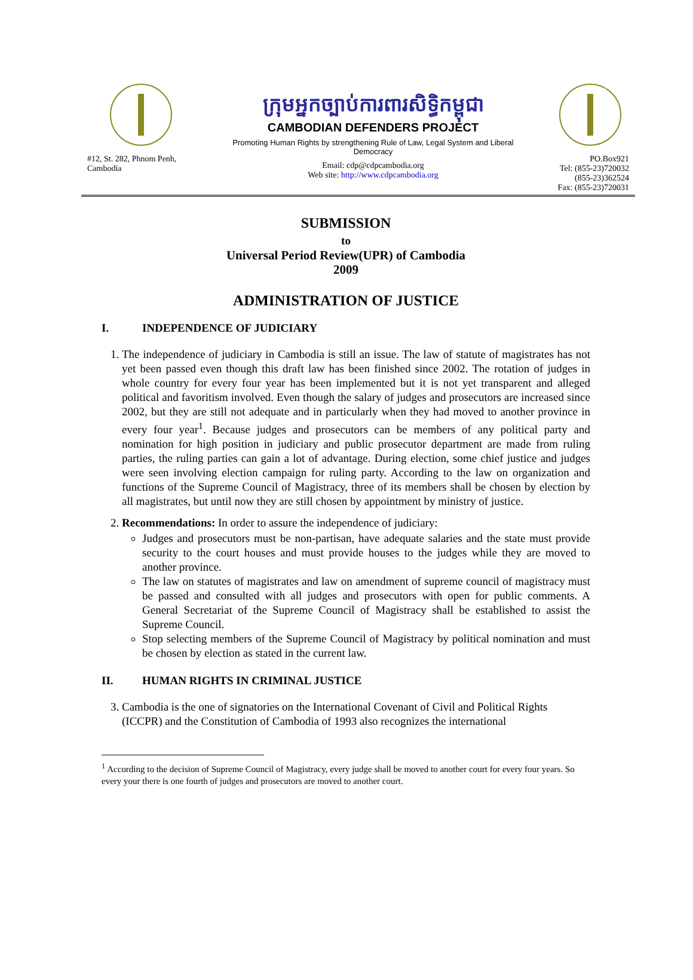#12, St. 282, Phnom Penh, Cambodia
ក្រុមអ្នកច្បាប់ការពារសិទ្ធិកម្ពុជា
CAMBODIAN DEFENDERS PROJECT
Promoting Human Rights by strengthening Rule of Law, Legal System and Liberal Democracy
Email: cdp@cdpcambodia.org
Web site: http://www.cdpcambodia.org
PO.Box921
Tel: (855-23)720032
(855-23)362524
Fax: (855-23)720031
SUBMISSION
to
Universal Period Review(UPR) of Cambodia
2009
ADMINISTRATION OF JUSTICE
I. INDEPENDENCE OF JUDICIARY
1. The independence of judiciary in Cambodia is still an issue. The law of statute of magistrates has not yet been passed even though this draft law has been finished since 2002. The rotation of judges in whole country for every four year has been implemented but it is not yet transparent and alleged political and favoritism involved. Even though the salary of judges and prosecutors are increased since 2002, but they are still not adequate and in particularly when they had moved to another province in every four year<sup>1</sup>. Because judges and prosecutors can be members of any political party and nomination for high position in judiciary and public prosecutor department are made from ruling parties, the ruling parties can gain a lot of advantage. During election, some chief justice and judges were seen involving election campaign for ruling party. According to the law on organization and functions of the Supreme Council of Magistracy, three of its members shall be chosen by election by all magistrates, but until now they are still chosen by appointment by ministry of justice.
2. Recommendations: In order to assure the independence of judiciary:
Judges and prosecutors must be non-partisan, have adequate salaries and the state must provide security to the court houses and must provide houses to the judges while they are moved to another province.
The law on statutes of magistrates and law on amendment of supreme council of magistracy must be passed and consulted with all judges and prosecutors with open for public comments. A General Secretariat of the Supreme Council of Magistracy shall be established to assist the Supreme Council.
Stop selecting members of the Supreme Council of Magistracy by political nomination and must be chosen by election as stated in the current law.
II. HUMAN RIGHTS IN CRIMINAL JUSTICE
3. Cambodia is the one of signatories on the International Covenant of Civil and Political Rights (ICCPR) and the Constitution of Cambodia of 1993 also recognizes the international
<sup>1</sup> According to the decision of Supreme Council of Magistracy, every judge shall be moved to another court for every four years. So every your there is one fourth of judges and prosecutors are moved to another court.